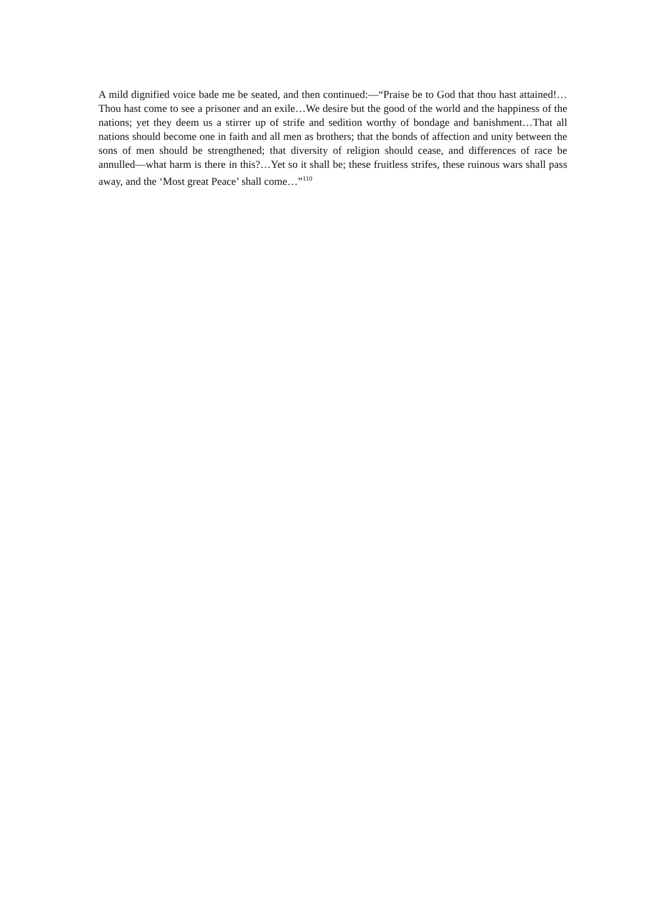A mild dignified voice bade me be seated, and then continued:—“Praise be to God that thou hast attained!…Thou hast come to see a prisoner and an exile…We desire but the good of the world and the happiness of the nations; yet they deem us a stirrer up of strife and sedition worthy of bondage and banishment…That all nations should become one in faith and all men as brothers; that the bonds of affection and unity between the sons of men should be strengthened; that diversity of religion should cease, and differences of race be annulled—what harm is there in this?…Yet so it shall be; these fruitless strifes, these ruinous wars shall pass away, and the ‘Most great Peace’ shall come…”<sup>110</sup>